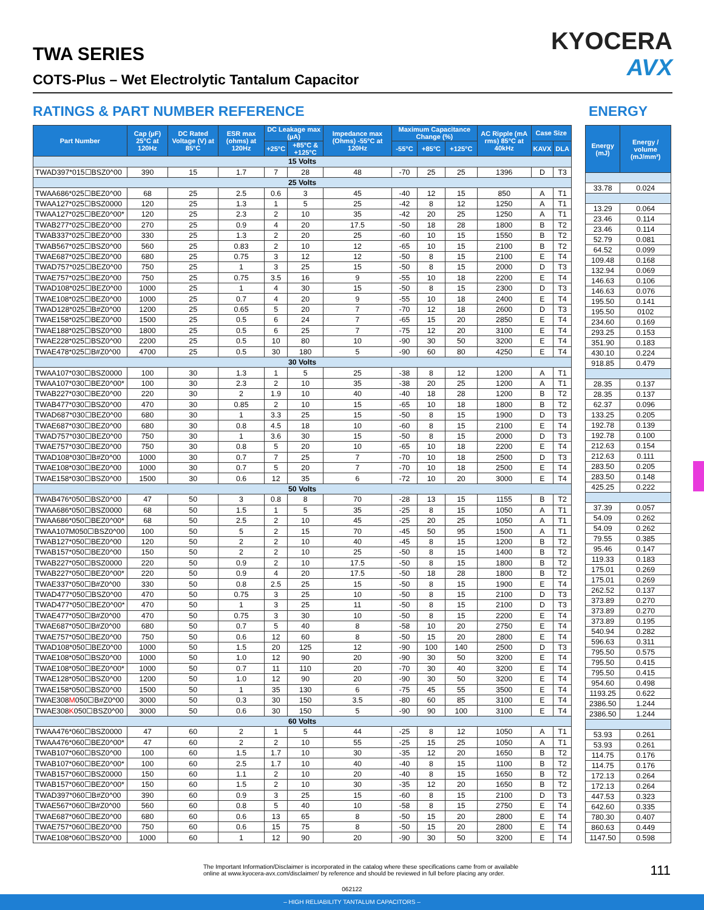TWA SERIES
COTS-Plus – Wet Electrolytic Tantalum Capacitor
KYOCERA
AVX
RATINGS & PART NUMBER REFERENCE
ENERGY
| Part Number | Cap (µF) 25°C at 120Hz | DC Rated Voltage (V) at 85°C | ESR max (ohms) at 120Hz | DC Leakage max (µA) | | Impedance max (Ohms) -55°C at 120Hz | Maximum Capacitance Change (%) | | | AC Ripple (mA rms) 85°C at 40kHz | Case Size | |
| --- | --- | --- | --- | --- | --- | --- | --- | --- | --- | --- | --- | --- |
| | | | | +25°C | +85°C & +125°C | | -55°C | +85°C | +125°C | | KAVX | DLA |
| 15 Volts | | | | | | | | | | | | |
| TWAD397*015☐BSZ0^00 | 390 | 15 | 1.7 | 7 | 28 | 48 | -70 | 25 | 25 | 1396 | D | T3 |
| 25 Volts | | | | | | | | | | | | |
| TWAA686*025☐BEZ0^00 | 68 | 25 | 2.5 | 0.6 | 3 | 45 | -40 | 12 | 15 | 850 | A | T1 |
| TWAA127*025☐BSZ0000 | 120 | 25 | 1.3 | 1 | 5 | 25 | -42 | 8 | 12 | 1250 | A | T1 |
| TWAA127*025☐BEZ0^00* | 120 | 25 | 2.3 | 2 | 10 | 35 | -42 | 20 | 25 | 1250 | A | T1 |
| TWAB277*025☐BEZ0^00 | 270 | 25 | 0.9 | 4 | 20 | 17.5 | -50 | 18 | 28 | 1800 | B | T2 |
| TWAB337*025☐BEZ0^00 | 330 | 25 | 1.3 | 2 | 20 | 25 | -60 | 10 | 15 | 1550 | B | T2 |
| TWAB567*025☐BSZ0^00 | 560 | 25 | 0.83 | 2 | 10 | 12 | -65 | 10 | 15 | 2100 | B | T2 |
| TWAE687*025☐BEZ0^00 | 680 | 25 | 0.75 | 3 | 12 | 12 | -50 | 8 | 15 | 2100 | E | T4 |
| TWAD757*025☐BEZ0^00 | 750 | 25 | 1 | 3 | 25 | 15 | -50 | 8 | 15 | 2000 | D | T3 |
| TWAE757*025☐BEZ0^00 | 750 | 25 | 0.75 | 3.5 | 16 | 9 | -55 | 10 | 18 | 2200 | E | T4 |
| TWAD108*025☐BEZ0^00 | 1000 | 25 | 1 | 4 | 30 | 15 | -50 | 8 | 15 | 2300 | D | T3 |
| TWAE108*025☐BEZ0^00 | 1000 | 25 | 0.7 | 4 | 20 | 9 | -55 | 10 | 18 | 2400 | E | T4 |
| TWAD128*025☐B#Z0^00 | 1200 | 25 | 0.65 | 5 | 20 | 7 | -70 | 12 | 18 | 2600 | D | T3 |
| TWAE158*025☐BEZ0^00 | 1500 | 25 | 0.5 | 6 | 24 | 7 | -65 | 15 | 20 | 2850 | E | T4 |
| TWAE188*025☐BSZ0^00 | 1800 | 25 | 0.5 | 6 | 25 | 7 | -75 | 12 | 20 | 3100 | E | T4 |
| TWAE228*025☐BSZ0^00 | 2200 | 25 | 0.5 | 10 | 80 | 10 | -90 | 30 | 50 | 3200 | E | T4 |
| TWAE478*025☐B#Z0^00 | 4700 | 25 | 0.5 | 30 | 180 | 5 | -90 | 60 | 80 | 4250 | E | T4 |
| 30 Volts | | | | | | | | | | | | |
| TWAA107*030☐BSZ0000 | 100 | 30 | 1.3 | 1 | 5 | 25 | -38 | 8 | 12 | 1200 | A | T1 |
| TWAA107*030☐BEZ0^00* | 100 | 30 | 2.3 | 2 | 10 | 35 | -38 | 20 | 25 | 1200 | A | T1 |
| TWAB227*030☐BEZ0^00 | 220 | 30 | 2 | 1.9 | 10 | 40 | -40 | 18 | 28 | 1200 | B | T2 |
| TWAB477*030☐BSZ0^00 | 470 | 30 | 0.85 | 2 | 10 | 15 | -65 | 10 | 18 | 1800 | B | T2 |
| TWAD687*030☐BEZ0^00 | 680 | 30 | 1 | 3.3 | 25 | 15 | -50 | 8 | 15 | 1900 | D | T3 |
| TWAE687*030☐BEZ0^00 | 680 | 30 | 0.8 | 4.5 | 18 | 10 | -60 | 8 | 15 | 2100 | E | T4 |
| TWAD757*030☐BEZ0^00 | 750 | 30 | 1 | 3.6 | 30 | 15 | -50 | 8 | 15 | 2000 | D | T3 |
| TWAE757*030☐BEZ0^00 | 750 | 30 | 0.8 | 5 | 20 | 10 | -65 | 10 | 18 | 2200 | E | T4 |
| TWAD108*030☐B#Z0^00 | 1000 | 30 | 0.7 | 7 | 25 | 7 | -70 | 10 | 18 | 2500 | D | T3 |
| TWAE108*030☐BEZ0^00 | 1000 | 30 | 0.7 | 5 | 20 | 7 | -70 | 10 | 18 | 2500 | E | T4 |
| TWAE158*030☐BSZ0^00 | 1500 | 30 | 0.6 | 12 | 35 | 6 | -72 | 10 | 20 | 3000 | E | T4 |
| 50 Volts | | | | | | | | | | | | |
| TWAB476*050☐BSZ0^00 | 47 | 50 | 3 | 0.8 | 8 | 70 | -28 | 13 | 15 | 1155 | B | T2 |
| TWAA686*050☐BSZ0000 | 68 | 50 | 1.5 | 1 | 5 | 35 | -25 | 8 | 15 | 1050 | A | T1 |
| TWAA686*050☐BEZ0^00* | 68 | 50 | 2.5 | 2 | 10 | 45 | -25 | 20 | 25 | 1050 | A | T1 |
| TWAA107M050☐BSZ0^00 | 100 | 50 | 5 | 2 | 15 | 70 | -45 | 50 | 95 | 1500 | A | T1 |
| TWAB127*050☐BEZ0^00 | 120 | 50 | 2 | 2 | 10 | 40 | -45 | 8 | 15 | 1200 | B | T2 |
| TWAB157*050☐BEZ0^00 | 150 | 50 | 2 | 2 | 10 | 25 | -50 | 8 | 15 | 1400 | B | T2 |
| TWAB227*050☐BSZ0000 | 220 | 50 | 0.9 | 2 | 10 | 17.5 | -50 | 8 | 15 | 1800 | B | T2 |
| TWAB227*050☐BEZ0^00* | 220 | 50 | 0.9 | 4 | 20 | 17.5 | -50 | 18 | 28 | 1800 | B | T2 |
| TWAE337*050☐B#Z0^00 | 330 | 50 | 0.8 | 2.5 | 25 | 15 | -50 | 8 | 15 | 1900 | E | T4 |
| TWAD477*050☐BSZ0^00 | 470 | 50 | 0.75 | 3 | 25 | 10 | -50 | 8 | 15 | 2100 | D | T3 |
| TWAD477*050☐BEZ0^00* | 470 | 50 | 1 | 3 | 25 | 11 | -50 | 8 | 15 | 2100 | D | T3 |
| TWAE477*050☐B#Z0^00 | 470 | 50 | 0.75 | 3 | 30 | 10 | -50 | 8 | 15 | 2200 | E | T4 |
| TWAE687*050☐B#Z0^00 | 680 | 50 | 0.7 | 5 | 40 | 8 | -58 | 10 | 20 | 2750 | E | T4 |
| TWAE757*050☐BEZ0^00 | 750 | 50 | 0.6 | 12 | 60 | 8 | -50 | 15 | 20 | 2800 | E | T4 |
| TWAD108*050☐BEZ0^00 | 1000 | 50 | 1.5 | 20 | 125 | 12 | -90 | 100 | 140 | 2500 | D | T3 |
| TWAE108*050☐BSZ0^00 | 1000 | 50 | 1.0 | 12 | 90 | 20 | -90 | 30 | 50 | 3200 | E | T4 |
| TWAE108*050☐BEZ0^00* | 1000 | 50 | 0.7 | 11 | 110 | 20 | -70 | 30 | 40 | 3200 | E | T4 |
| TWAE128*050☐BSZ0^00 | 1200 | 50 | 1.0 | 12 | 90 | 20 | -90 | 30 | 50 | 3200 | E | T4 |
| TWAE158*050☐BSZ0^00 | 1500 | 50 | 1 | 35 | 130 | 6 | -75 | 45 | 55 | 3500 | E | T4 |
| TWAE308 M 050☐B#Z0^00 | 3000 | 50 | 0.3 | 30 | 150 | 3.5 | -80 | 60 | 85 | 3100 | E | T4 |
| TWAE308 K 050☐BSZ0^00 | 3000 | 50 | 0.6 | 30 | 150 | 5 | -90 | 90 | 100 | 3100 | E | T4 |
| 60 Volts | | | | | | | | | | | | |
| TWAA476*060☐BSZ0000 | 47 | 60 | 2 | 1 | 5 | 44 | -25 | 8 | 12 | 1050 | A | T1 |
| TWAA476*060☐BEZ0^00* | 47 | 60 | 2 | 2 | 10 | 55 | -25 | 15 | 25 | 1050 | A | T1 |
| TWAB107*060☐BSZ0^00 | 100 | 60 | 1.5 | 1.7 | 10 | 30 | -35 | 12 | 20 | 1650 | B | T2 |
| TWAB107*060☐BEZ0^00* | 100 | 60 | 2.5 | 1.7 | 10 | 40 | -40 | 8 | 15 | 1100 | B | T2 |
| TWAB157*060☐BSZ0000 | 150 | 60 | 1.1 | 2 | 10 | 20 | -40 | 8 | 15 | 1650 | B | T2 |
| TWAB157*060☐BEZ0^00* | 150 | 60 | 1.5 | 2 | 10 | 30 | -35 | 12 | 20 | 1650 | B | T2 |
| TWAD397*060☐B#Z0^00 | 390 | 60 | 0.9 | 3 | 25 | 15 | -60 | 8 | 15 | 2100 | D | T3 |
| TWAE567*060☐B#Z0^00 | 560 | 60 | 0.8 | 5 | 40 | 10 | -58 | 8 | 15 | 2750 | E | T4 |
| TWAE687*060☐BEZ0^00 | 680 | 60 | 0.6 | 13 | 65 | 8 | -50 | 15 | 20 | 2800 | E | T4 |
| TWAE757*060☐BEZ0^00 | 750 | 60 | 0.6 | 15 | 75 | 8 | -50 | 15 | 20 | 2800 | E | T4 |
| TWAE108*060☐BSZ0^00 | 1000 | 60 | 1 | 12 | 90 | 20 | -90 | 30 | 50 | 3200 | E | T4 |
| Energy (mJ) | Energy / volume (mJ/mm³) |
| --- | --- |
| 33.78 | 0.024 |
| 13.29 | 0.064 |
| 23.46 | 0.114 |
| 23.46 | 0.114 |
| 52.79 | 0.081 |
| 64.52 | 0.099 |
| 109.48 | 0.168 |
| 132.94 | 0.069 |
| 146.63 | 0.106 |
| 146.63 | 0.076 |
| 195.50 | 0.141 |
| 195.50 | 0102 |
| 234.60 | 0.169 |
| 293.25 | 0.153 |
| 351.90 | 0.183 |
| 430.10 | 0.224 |
| 918.85 | 0.479 |
| 28.35 | 0.137 |
| 28.35 | 0.137 |
| 62.37 | 0.096 |
| 133.25 | 0.205 |
| 192.78 | 0.139 |
| 192.78 | 0.100 |
| 212.63 | 0.154 |
| 212.63 | 0.111 |
| 283.50 | 0.205 |
| 283.50 | 0.148 |
| 425.25 | 0.222 |
| 37.39 | 0.057 |
| 54.09 | 0.262 |
| 54.09 | 0.262 |
| 79.55 | 0.385 |
| 95.46 | 0.147 |
| 119.33 | 0.183 |
| 175.01 | 0.269 |
| 175.01 | 0.269 |
| 262.52 | 0.137 |
| 373.89 | 0.270 |
| 373.89 | 0.270 |
| 373.89 | 0.195 |
| 540.94 | 0.282 |
| 596.63 | 0.311 |
| 795.50 | 0.575 |
| 795.50 | 0.415 |
| 795.50 | 0.415 |
| 954.60 | 0.498 |
| 1193.25 | 0.622 |
| 2386.50 | 1.244 |
| 2386.50 | 1.244 |
| 53.93 | 0.261 |
| 53.93 | 0.261 |
| 114.75 | 0.176 |
| 114.75 | 0.176 |
| 172.13 | 0.264 |
| 172.13 | 0.264 |
| 447.53 | 0.323 |
| 642.60 | 0.335 |
| 780.30 | 0.407 |
| 860.63 | 0.449 |
| 1147.50 | 0.598 |
The Important Information/Disclaimer is incorporated in the catalog where these specifications came from or available
online at www.kyocera-avx.com/disclaimer/ by reference and should be reviewed in full before placing any order.
111
062122
– HIGH RELIABILITY TANTALUM CAPACITORS –